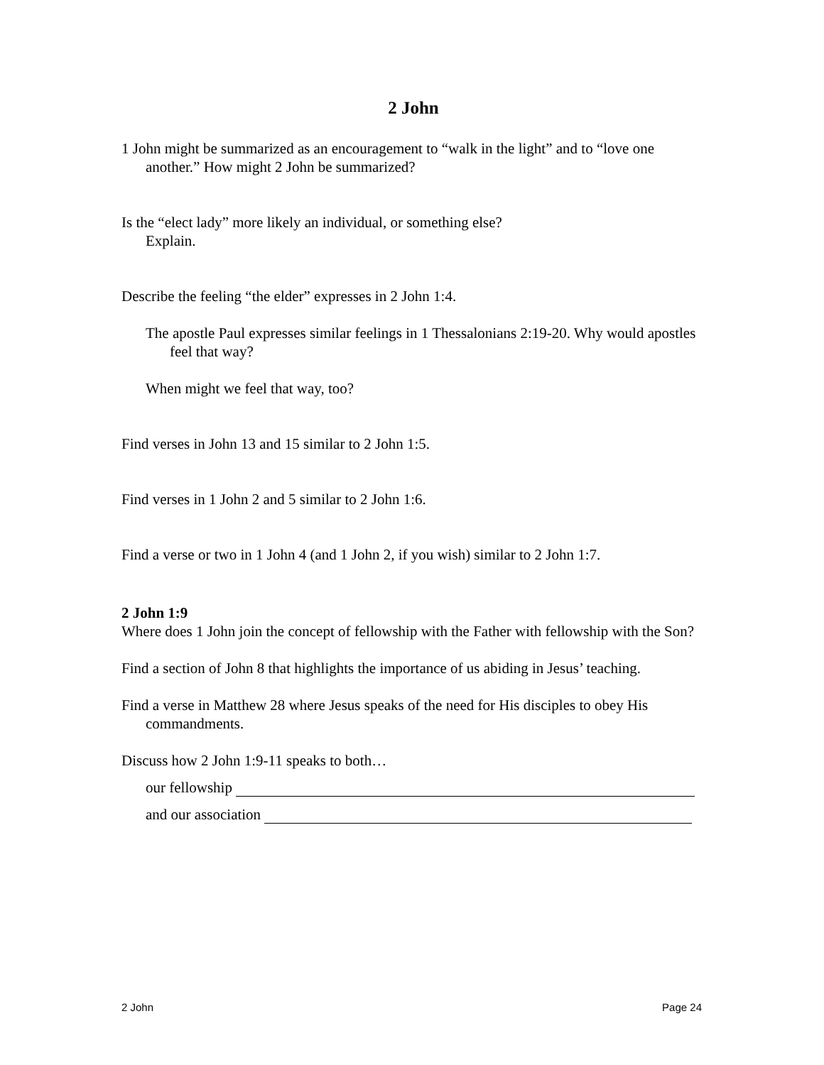2 John
1 John might be summarized as an encouragement to “walk in the light” and to “love one another.” How might 2 John be summarized?
Is the “elect lady” more likely an individual, or something else?
Explain.
Describe the feeling “the elder” expresses in 2 John 1:4.
The apostle Paul expresses similar feelings in 1 Thessalonians 2:19-20. Why would apostles feel that way?
When might we feel that way, too?
Find verses in John 13 and 15 similar to 2 John 1:5.
Find verses in 1 John 2 and 5 similar to 2 John 1:6.
Find a verse or two in 1 John 4 (and 1 John 2, if you wish) similar to 2 John 1:7.
2 John 1:9
Where does 1 John join the concept of fellowship with the Father with fellowship with the Son?
Find a section of John 8 that highlights the importance of us abiding in Jesus’ teaching.
Find a verse in Matthew 28 where Jesus speaks of the need for His disciples to obey His commandments.
Discuss how 2 John 1:9-11 speaks to both…
our fellowship
and our association
2 John Page 24